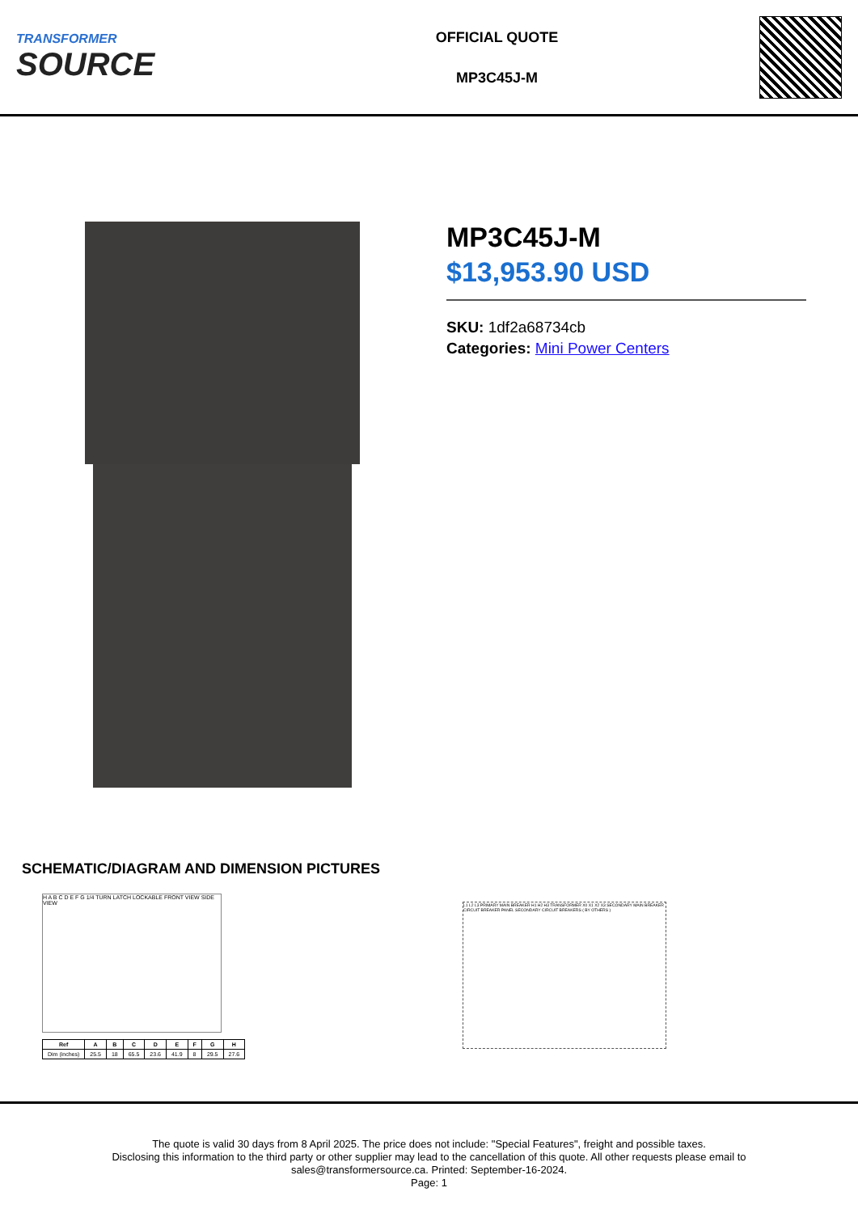TRANSFORMER
SOURCE
OFFICIAL QUOTE
MP3C45J-M
MP3C45J-M
$13,953.90 USD
SKU: 1df2a68734cb
Categories: Mini Power Centers
SCHEMATIC/DIAGRAM AND DIMENSION PICTURES
H A B C D E F G 1/4 TURN LATCH LOCKABLE FRONT VIEW SIDE VIEW
| Ref | A | B | C | D | E | F | G | H |
| --- | --- | --- | --- | --- | --- | --- | --- | --- |
| Dim (inches) | 25.5 | 18 | 65.5 | 23.6 | 41.9 | 8 | 29.5 | 27.6 |
L1 L2 L3 PRIMARY MAIN BREAKER H1 H2 H3 TRANSFORMER X0 X1 X2 X3 SECONDARY MAIN BREAKER CIRCUIT BREAKER PANEL SECONDARY CIRCUIT BREAKERS ( BY OTHERS )
The quote is valid 30 days from 8 April 2025. The price does not include: "Special Features", freight and possible taxes.
Disclosing this information to the third party or other supplier may lead to the cancellation of this quote. All other requests please email to
sales@transformersource.ca. Printed: September-16-2024.
Page: 1